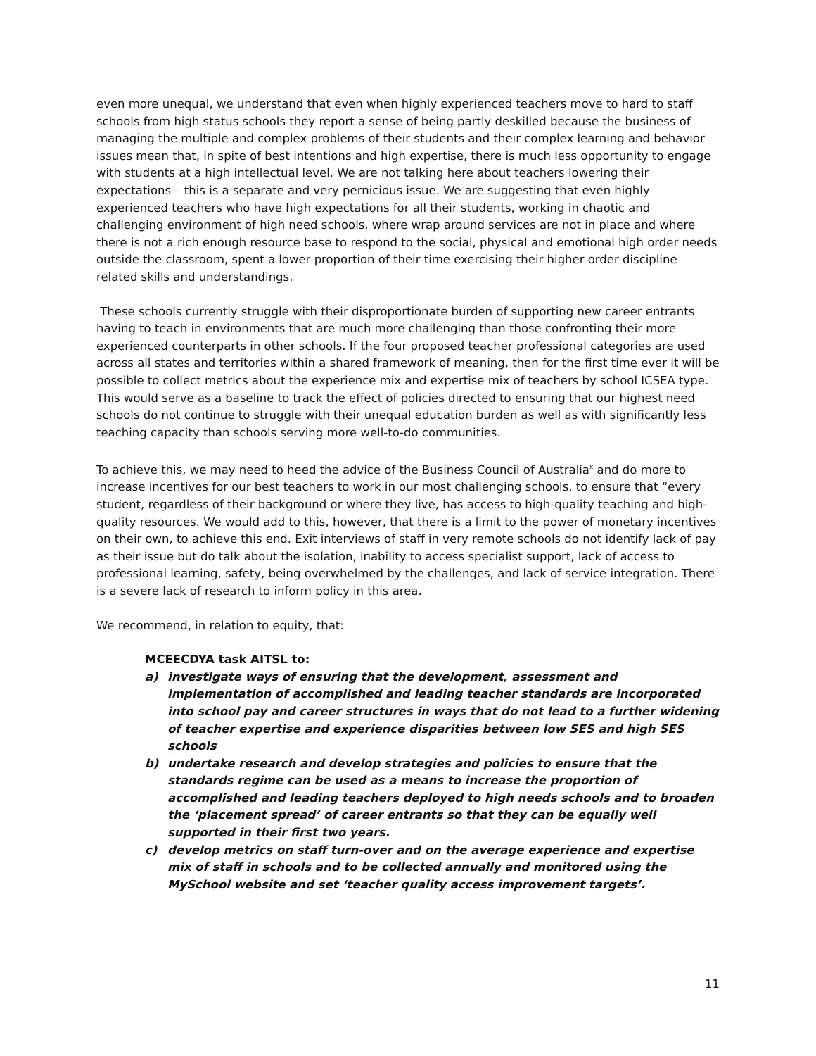even more unequal, we understand that even when highly experienced teachers move to hard to staff schools from high status schools they report a sense of being partly deskilled because the business of managing the multiple and complex problems of their students and their complex learning and behavior issues mean that, in spite of best intentions and high expertise, there is much less opportunity to engage with students at a high intellectual level. We are not talking here about teachers lowering their expectations – this is a separate and very pernicious issue. We are suggesting that even highly experienced teachers who have high expectations for all their students, working in chaotic and challenging environment of high need schools, where wrap around services are not in place and where there is not a rich enough resource base to respond to the social, physical and emotional high order needs outside the classroom, spent a lower proportion of their time exercising their higher order discipline related skills and understandings.
These schools currently struggle with their disproportionate burden of supporting new career entrants having to teach in environments that are much more challenging than those confronting their more experienced counterparts in other schools. If the four proposed teacher professional categories are used across all states and territories within a shared framework of meaning, then for the first time ever it will be possible to collect metrics about the experience mix and expertise mix of teachers by school ICSEA type. This would serve as a baseline to track the effect of policies directed to ensuring that our highest need schools do not continue to struggle with their unequal education burden as well as with significantly less teaching capacity than schools serving more well-to-do communities.
To achieve this, we may need to heed the advice of the Business Council of Australia<sup>x</sup> and do more to increase incentives for our best teachers to work in our most challenging schools, to ensure that “every student, regardless of their background or where they live, has access to high-quality teaching and high-quality resources. We would add to this, however, that there is a limit to the power of monetary incentives on their own, to achieve this end. Exit interviews of staff in very remote schools do not identify lack of pay as their issue but do talk about the isolation, inability to access specialist support, lack of access to professional learning, safety, being overwhelmed by the challenges, and lack of service integration. There is a severe lack of research to inform policy in this area.
We recommend, in relation to equity, that:
MCEECDYA task AITSL to:
a) investigate ways of ensuring that the development, assessment and implementation of accomplished and leading teacher standards are incorporated into school pay and career structures in ways that do not lead to a further widening of teacher expertise and experience disparities between low SES and high SES schools
b) undertake research and develop strategies and policies to ensure that the standards regime can be used as a means to increase the proportion of accomplished and leading teachers deployed to high needs schools and to broaden the ‘placement spread’ of career entrants so that they can be equally well supported in their first two years.
c) develop metrics on staff turn-over and on the average experience and expertise mix of staff in schools and to be collected annually and monitored using the MySchool website and set ‘teacher quality access improvement targets’.
11